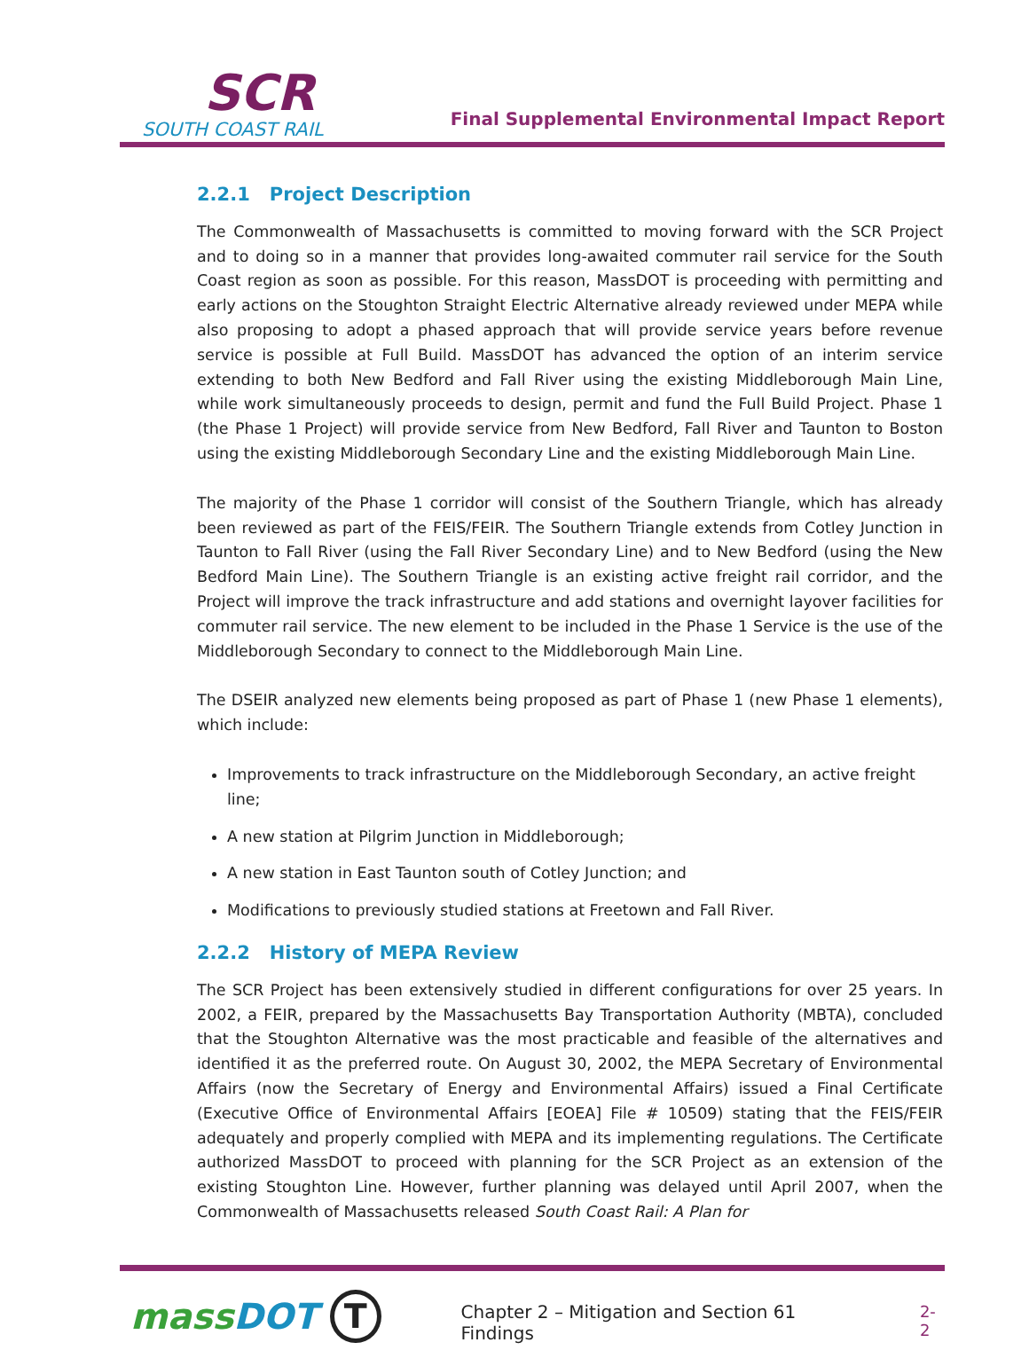SCR
SOUTH COAST RAIL
Final Supplemental Environmental Impact Report
2.2.1 Project Description
The Commonwealth of Massachusetts is committed to moving forward with the SCR Project and to doing so in a manner that provides long-awaited commuter rail service for the South Coast region as soon as possible. For this reason, MassDOT is proceeding with permitting and early actions on the Stoughton Straight Electric Alternative already reviewed under MEPA while also proposing to adopt a phased approach that will provide service years before revenue service is possible at Full Build. MassDOT has advanced the option of an interim service extending to both New Bedford and Fall River using the existing Middleborough Main Line, while work simultaneously proceeds to design, permit and fund the Full Build Project. Phase 1 (the Phase 1 Project) will provide service from New Bedford, Fall River and Taunton to Boston using the existing Middleborough Secondary Line and the existing Middleborough Main Line.
The majority of the Phase 1 corridor will consist of the Southern Triangle, which has already been reviewed as part of the FEIS/FEIR. The Southern Triangle extends from Cotley Junction in Taunton to Fall River (using the Fall River Secondary Line) and to New Bedford (using the New Bedford Main Line). The Southern Triangle is an existing active freight rail corridor, and the Project will improve the track infrastructure and add stations and overnight layover facilities for commuter rail service. The new element to be included in the Phase 1 Service is the use of the Middleborough Secondary to connect to the Middleborough Main Line.
The DSEIR analyzed new elements being proposed as part of Phase 1 (new Phase 1 elements), which include:
Improvements to track infrastructure on the Middleborough Secondary, an active freight line;
A new station at Pilgrim Junction in Middleborough;
A new station in East Taunton south of Cotley Junction; and
Modifications to previously studied stations at Freetown and Fall River.
2.2.2 History of MEPA Review
The SCR Project has been extensively studied in different configurations for over 25 years. In 2002, a FEIR, prepared by the Massachusetts Bay Transportation Authority (MBTA), concluded that the Stoughton Alternative was the most practicable and feasible of the alternatives and identified it as the preferred route. On August 30, 2002, the MEPA Secretary of Environmental Affairs (now the Secretary of Energy and Environmental Affairs) issued a Final Certificate (Executive Office of Environmental Affairs [EOEA] File # 10509) stating that the FEIS/FEIR adequately and properly complied with MEPA and its implementing regulations. The Certificate authorized MassDOT to proceed with planning for the SCR Project as an extension of the existing Stoughton Line. However, further planning was delayed until April 2007, when the Commonwealth of Massachusetts released South Coast Rail: A Plan for
massDOT T Chapter 2 – Mitigation and Section 61 Findings 2-2